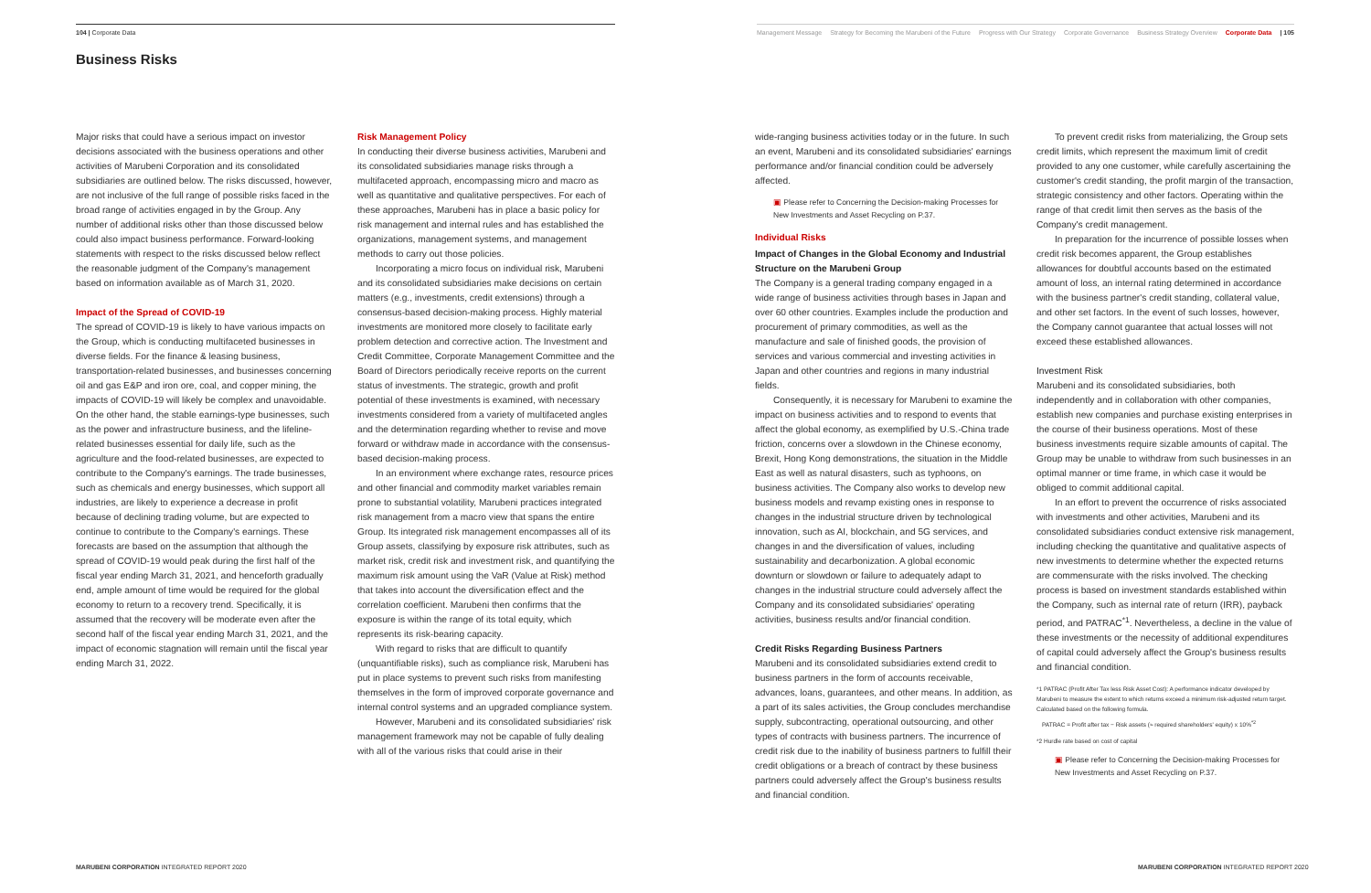104 | Corporate Data
Management Message Strategy for Becoming the Marubeni of the Future Progress with Our Strategy Corporate Governance Business Strategy Overview Corporate Data | 105
Business Risks
Major risks that could have a serious impact on investor decisions associated with the business operations and other activities of Marubeni Corporation and its consolidated subsidiaries are outlined below. The risks discussed, however, are not inclusive of the full range of possible risks faced in the broad range of activities engaged in by the Group. Any number of additional risks other than those discussed below could also impact business performance. Forward-looking statements with respect to the risks discussed below reflect the reasonable judgment of the Company's management based on information available as of March 31, 2020.
Impact of the Spread of COVID-19
The spread of COVID-19 is likely to have various impacts on the Group, which is conducting multifaceted businesses in diverse fields. For the finance & leasing business, transportation-related businesses, and businesses concerning oil and gas E&P and iron ore, coal, and copper mining, the impacts of COVID-19 will likely be complex and unavoidable. On the other hand, the stable earnings-type businesses, such as the power and infrastructure business, and the lifeline-related businesses essential for daily life, such as the agriculture and the food-related businesses, are expected to contribute to the Company's earnings. The trade businesses, such as chemicals and energy businesses, which support all industries, are likely to experience a decrease in profit because of declining trading volume, but are expected to continue to contribute to the Company's earnings. These forecasts are based on the assumption that although the spread of COVID-19 would peak during the first half of the fiscal year ending March 31, 2021, and henceforth gradually end, ample amount of time would be required for the global economy to return to a recovery trend. Specifically, it is assumed that the recovery will be moderate even after the second half of the fiscal year ending March 31, 2021, and the impact of economic stagnation will remain until the fiscal year ending March 31, 2022.
Risk Management Policy
In conducting their diverse business activities, Marubeni and its consolidated subsidiaries manage risks through a multifaceted approach, encompassing micro and macro as well as quantitative and qualitative perspectives. For each of these approaches, Marubeni has in place a basic policy for risk management and internal rules and has established the organizations, management systems, and management methods to carry out those policies.
Incorporating a micro focus on individual risk, Marubeni and its consolidated subsidiaries make decisions on certain matters (e.g., investments, credit extensions) through a consensus-based decision-making process. Highly material investments are monitored more closely to facilitate early problem detection and corrective action. The Investment and Credit Committee, Corporate Management Committee and the Board of Directors periodically receive reports on the current status of investments. The strategic, growth and profit potential of these investments is examined, with necessary investments considered from a variety of multifaceted angles and the determination regarding whether to revise and move forward or withdraw made in accordance with the consensus-based decision-making process.
In an environment where exchange rates, resource prices and other financial and commodity market variables remain prone to substantial volatility, Marubeni practices integrated risk management from a macro view that spans the entire Group. Its integrated risk management encompasses all of its Group assets, classifying by exposure risk attributes, such as market risk, credit risk and investment risk, and quantifying the maximum risk amount using the VaR (Value at Risk) method that takes into account the diversification effect and the correlation coefficient. Marubeni then confirms that the exposure is within the range of its total equity, which represents its risk-bearing capacity.
With regard to risks that are difficult to quantify (unquantifiable risks), such as compliance risk, Marubeni has put in place systems to prevent such risks from manifesting themselves in the form of improved corporate governance and internal control systems and an upgraded compliance system.
However, Marubeni and its consolidated subsidiaries' risk management framework may not be capable of fully dealing with all of the various risks that could arise in their
wide-ranging business activities today or in the future. In such an event, Marubeni and its consolidated subsidiaries' earnings performance and/or financial condition could be adversely affected.
▣ Please refer to Concerning the Decision-making Processes for New Investments and Asset Recycling on P.37.
Individual Risks
Impact of Changes in the Global Economy and Industrial Structure on the Marubeni Group
The Company is a general trading company engaged in a wide range of business activities through bases in Japan and over 60 other countries. Examples include the production and procurement of primary commodities, as well as the manufacture and sale of finished goods, the provision of services and various commercial and investing activities in Japan and other countries and regions in many industrial fields.
Consequently, it is necessary for Marubeni to examine the impact on business activities and to respond to events that affect the global economy, as exemplified by U.S.-China trade friction, concerns over a slowdown in the Chinese economy, Brexit, Hong Kong demonstrations, the situation in the Middle East as well as natural disasters, such as typhoons, on business activities. The Company also works to develop new business models and revamp existing ones in response to changes in the industrial structure driven by technological innovation, such as AI, blockchain, and 5G services, and changes in and the diversification of values, including sustainability and decarbonization. A global economic downturn or slowdown or failure to adequately adapt to changes in the industrial structure could adversely affect the Company and its consolidated subsidiaries' operating activities, business results and/or financial condition.
Credit Risks Regarding Business Partners
Marubeni and its consolidated subsidiaries extend credit to business partners in the form of accounts receivable, advances, loans, guarantees, and other means. In addition, as a part of its sales activities, the Group concludes merchandise supply, subcontracting, operational outsourcing, and other types of contracts with business partners. The incurrence of credit risk due to the inability of business partners to fulfill their credit obligations or a breach of contract by these business partners could adversely affect the Group's business results and financial condition.
To prevent credit risks from materializing, the Group sets credit limits, which represent the maximum limit of credit provided to any one customer, while carefully ascertaining the customer's credit standing, the profit margin of the transaction, strategic consistency and other factors. Operating within the range of that credit limit then serves as the basis of the Company's credit management.
In preparation for the incurrence of possible losses when credit risk becomes apparent, the Group establishes allowances for doubtful accounts based on the estimated amount of loss, an internal rating determined in accordance with the business partner's credit standing, collateral value, and other set factors. In the event of such losses, however, the Company cannot guarantee that actual losses will not exceed these established allowances.
Investment Risk
Marubeni and its consolidated subsidiaries, both independently and in collaboration with other companies, establish new companies and purchase existing enterprises in the course of their business operations. Most of these business investments require sizable amounts of capital. The Group may be unable to withdraw from such businesses in an optimal manner or time frame, in which case it would be obliged to commit additional capital.
In an effort to prevent the occurrence of risks associated with investments and other activities, Marubeni and its consolidated subsidiaries conduct extensive risk management, including checking the quantitative and qualitative aspects of new investments to determine whether the expected returns are commensurate with the risks involved. The checking process is based on investment standards established within the Company, such as internal rate of return (IRR), payback period, and PATRAC<sup>*1</sup>. Nevertheless, a decline in the value of these investments or the necessity of additional expenditures of capital could adversely affect the Group's business results and financial condition.
*1 PATRAC (Profit After Tax less Risk Asset Cost): A performance indicator developed by Marubeni to measure the extent to which returns exceed a minimum risk-adjusted return target. Calculated based on the following formula.
PATRAC = Profit after tax − Risk assets (≈ required shareholders' equity) x 10%<sup>*2</sup>
*2 Hurdle rate based on cost of capital
▣ Please refer to Concerning the Decision-making Processes for New Investments and Asset Recycling on P.37.
MARUBENI CORPORATION INTEGRATED REPORT 2020
MARUBENI CORPORATION INTEGRATED REPORT 2020